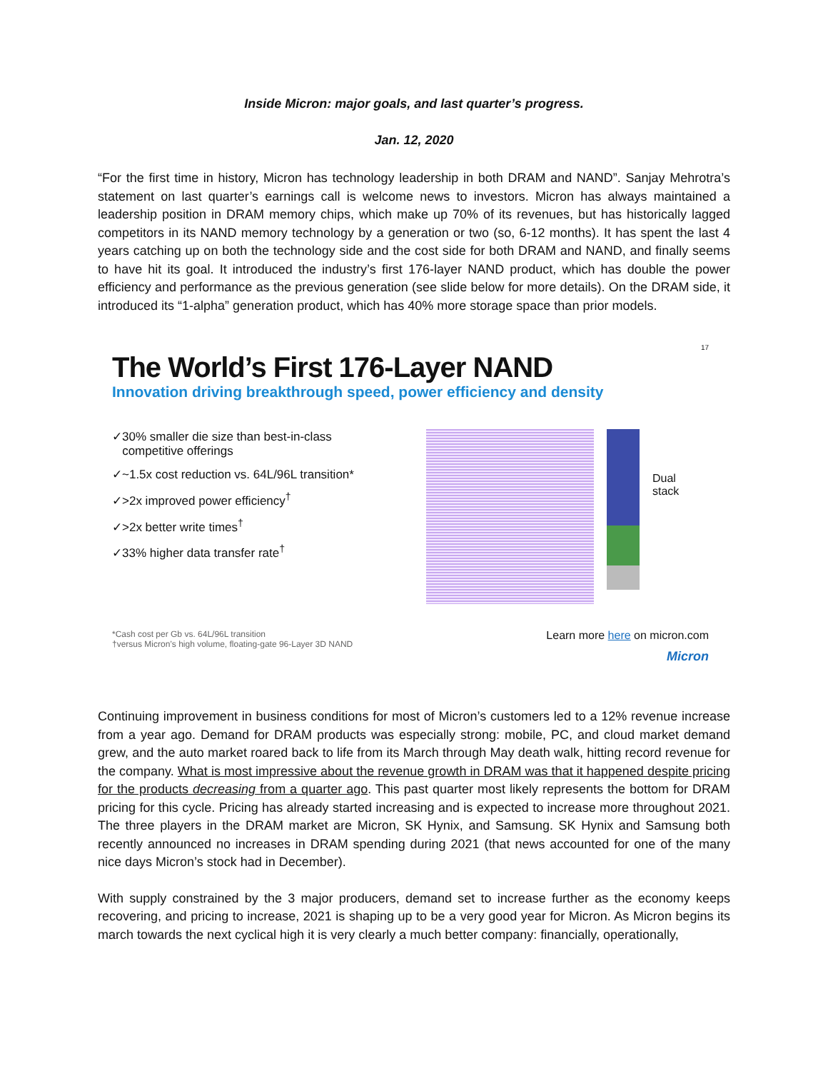Inside Micron: major goals, and last quarter’s progress.
Jan. 12, 2020
“For the first time in history, Micron has technology leadership in both DRAM and NAND”. Sanjay Mehrotra’s statement on last quarter’s earnings call is welcome news to investors. Micron has always maintained a leadership position in DRAM memory chips, which make up 70% of its revenues, but has historically lagged competitors in its NAND memory technology by a generation or two (so, 6-12 months). It has spent the last 4 years catching up on both the technology side and the cost side for both DRAM and NAND, and finally seems to have hit its goal. It introduced the industry’s first 176-layer NAND product, which has double the power efficiency and performance as the previous generation (see slide below for more details). On the DRAM side, it introduced its “1-alpha” generation product, which has 40% more storage space than prior models.
17
The World’s First 176-Layer NAND
Innovation driving breakthrough speed, power efficiency and density
✓30% smaller die size than best-in-class
competitive offerings
✓~1.5x cost reduction vs. 64L/96L transition*
✓>2x improved power efficiency<sup>†</sup>
✓>2x better write times<sup>†</sup>
✓33% higher data transfer rate<sup>†</sup>
Dual
stack
*Cash cost per Gb vs. 64L/96L transition
†versus Micron’s high volume, floating-gate 96-Layer 3D NAND
Learn more here on micron.com
Micron
Continuing improvement in business conditions for most of Micron’s customers led to a 12% revenue increase from a year ago. Demand for DRAM products was especially strong: mobile, PC, and cloud market demand grew, and the auto market roared back to life from its March through May death walk, hitting record revenue for the company. What is most impressive about the revenue growth in DRAM was that it happened despite pricing for the products decreasing from a quarter ago. This past quarter most likely represents the bottom for DRAM pricing for this cycle. Pricing has already started increasing and is expected to increase more throughout 2021. The three players in the DRAM market are Micron, SK Hynix, and Samsung. SK Hynix and Samsung both recently announced no increases in DRAM spending during 2021 (that news accounted for one of the many nice days Micron’s stock had in December).
With supply constrained by the 3 major producers, demand set to increase further as the economy keeps recovering, and pricing to increase, 2021 is shaping up to be a very good year for Micron. As Micron begins its march towards the next cyclical high it is very clearly a much better company: financially, operationally,